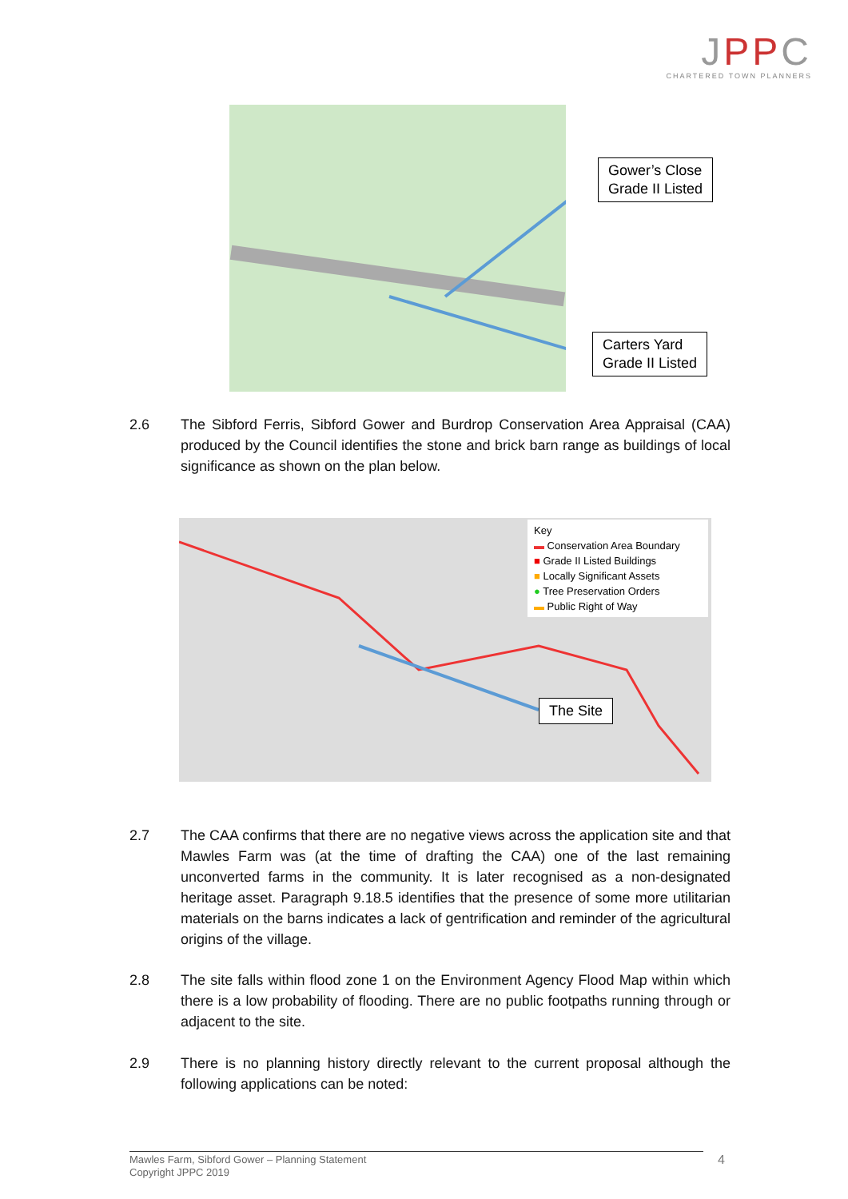JPPC
CHARTERED TOWN PLANNERS
Gower’s Close
Grade II Listed
Carters Yard
Grade II Listed
2.6 The Sibford Ferris, Sibford Gower and Burdrop Conservation Area Appraisal (CAA) produced by the Council identifies the stone and brick barn range as buildings of local significance as shown on the plan below.
Key
▬ Conservation Area Boundary
■ Grade II Listed Buildings
■ Locally Significant Assets
● Tree Preservation Orders
▬ Public Right of Way
The Site
2.7 The CAA confirms that there are no negative views across the application site and that Mawles Farm was (at the time of drafting the CAA) one of the last remaining unconverted farms in the community. It is later recognised as a non-designated heritage asset. Paragraph 9.18.5 identifies that the presence of some more utilitarian materials on the barns indicates a lack of gentrification and reminder of the agricultural origins of the village.
2.8 The site falls within flood zone 1 on the Environment Agency Flood Map within which there is a low probability of flooding. There are no public footpaths running through or adjacent to the site.
2.9 There is no planning history directly relevant to the current proposal although the following applications can be noted:
Mawles Farm, Sibford Gower – Planning Statement
Copyright JPPC 2019
4